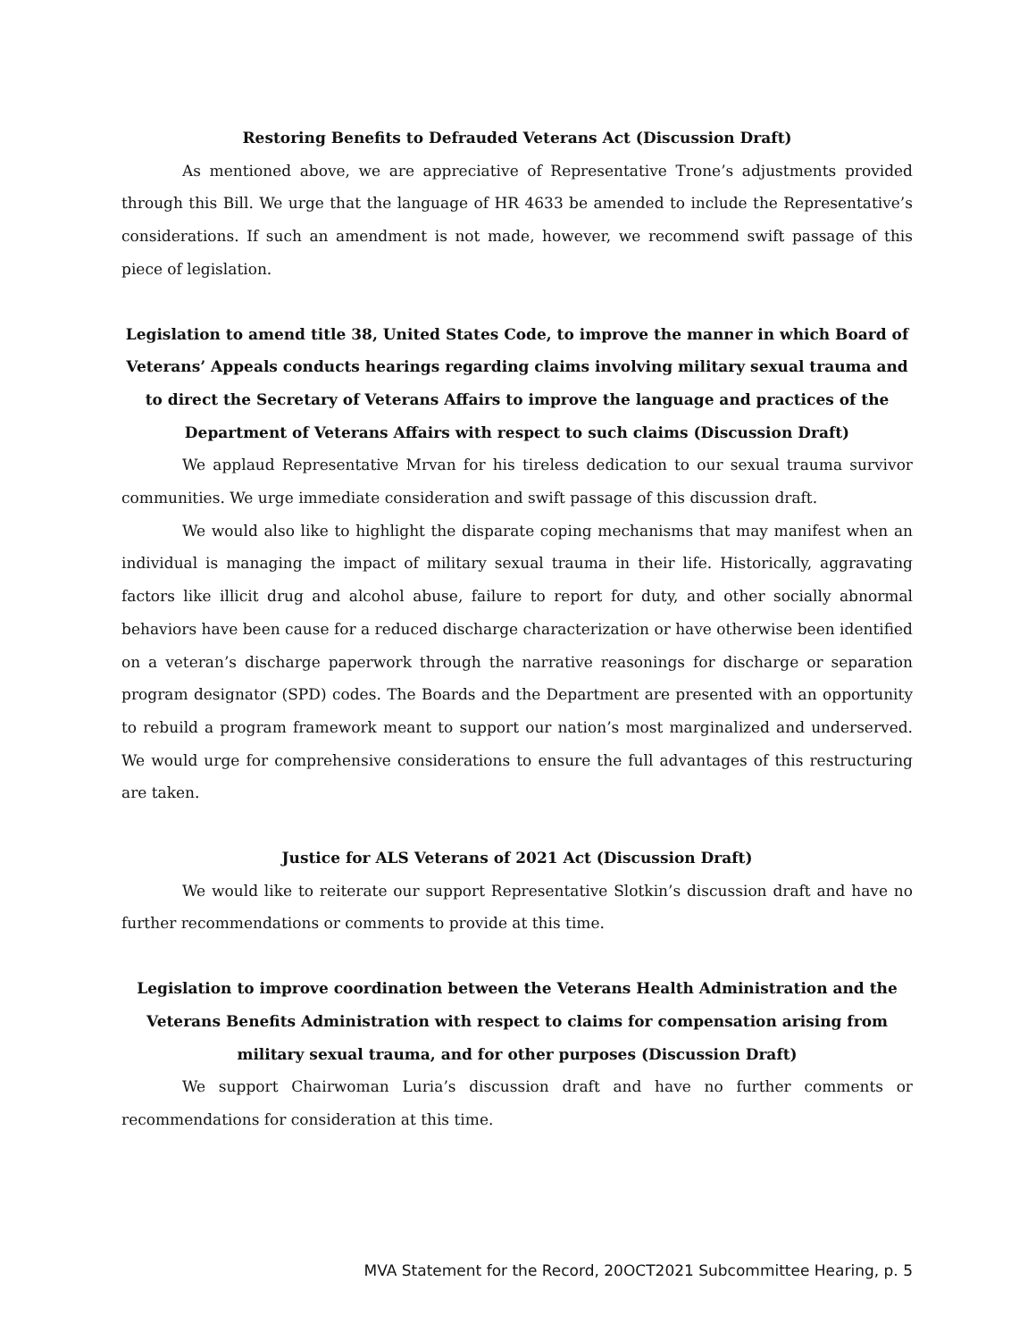Restoring Benefits to Defrauded Veterans Act (Discussion Draft)
As mentioned above, we are appreciative of Representative Trone’s adjustments provided through this Bill. We urge that the language of HR 4633 be amended to include the Representative’s considerations. If such an amendment is not made, however, we recommend swift passage of this piece of legislation.
Legislation to amend title 38, United States Code, to improve the manner in which Board of Veterans’ Appeals conducts hearings regarding claims involving military sexual trauma and to direct the Secretary of Veterans Affairs to improve the language and practices of the Department of Veterans Affairs with respect to such claims (Discussion Draft)
We applaud Representative Mrvan for his tireless dedication to our sexual trauma survivor communities. We urge immediate consideration and swift passage of this discussion draft.
We would also like to highlight the disparate coping mechanisms that may manifest when an individual is managing the impact of military sexual trauma in their life. Historically, aggravating factors like illicit drug and alcohol abuse, failure to report for duty, and other socially abnormal behaviors have been cause for a reduced discharge characterization or have otherwise been identified on a veteran’s discharge paperwork through the narrative reasonings for discharge or separation program designator (SPD) codes. The Boards and the Department are presented with an opportunity to rebuild a program framework meant to support our nation’s most marginalized and underserved. We would urge for comprehensive considerations to ensure the full advantages of this restructuring are taken.
Justice for ALS Veterans of 2021 Act (Discussion Draft)
We would like to reiterate our support Representative Slotkin’s discussion draft and have no further recommendations or comments to provide at this time.
Legislation to improve coordination between the Veterans Health Administration and the Veterans Benefits Administration with respect to claims for compensation arising from military sexual trauma, and for other purposes (Discussion Draft)
We support Chairwoman Luria’s discussion draft and have no further comments or recommendations for consideration at this time.
MVA Statement for the Record, 20OCT2021 Subcommittee Hearing, p. 5